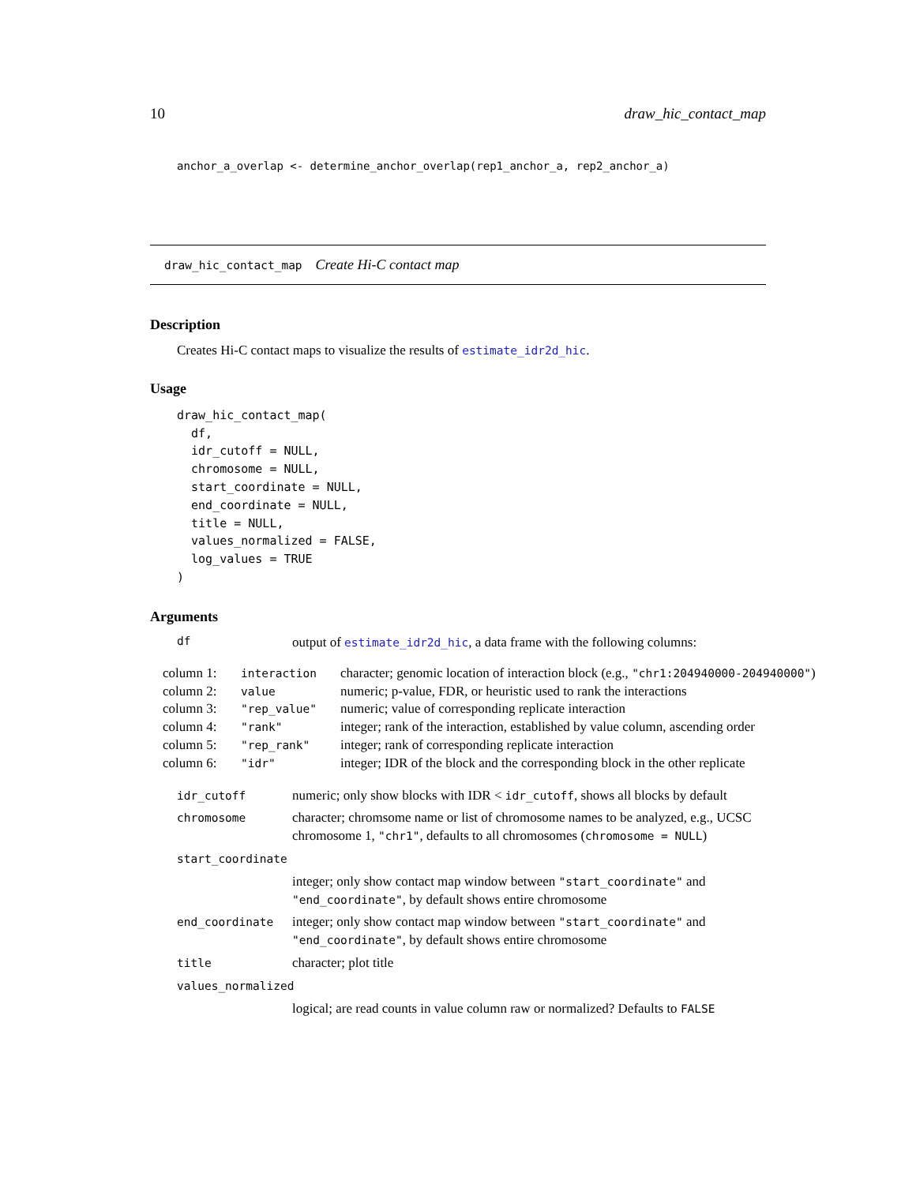10 draw_hic_contact_map
anchor_a_overlap <- determine_anchor_overlap(rep1_anchor_a, rep2_anchor_a)
draw_hic_contact_map Create Hi-C contact map
Description
Creates Hi-C contact maps to visualize the results of estimate_idr2d_hic.
Usage
draw_hic_contact_map(
  df,
  idr_cutoff = NULL,
  chromosome = NULL,
  start_coordinate = NULL,
  end_coordinate = NULL,
  title = NULL,
  values_normalized = FALSE,
  log_values = TRUE
)
Arguments
| df | output of estimate_idr2d_hic , a data frame with the following columns: |
| column 1: | interaction | character; genomic location of interaction block (e.g., "chr1:204940000-204940000" ) |
| column 2: | value | numeric; p-value, FDR, or heuristic used to rank the interactions |
| column 3: | "rep_value" | numeric; value of corresponding replicate interaction |
| column 4: | "rank" | integer; rank of the interaction, established by value column, ascending order |
| column 5: | "rep_rank" | integer; rank of corresponding replicate interaction |
| column 6: | "idr" | integer; IDR of the block and the corresponding block in the other replicate |
| idr_cutoff | numeric; only show blocks with IDR < idr_cutoff , shows all blocks by default |
| chromosome | character; chromsome name or list of chromosome names to be analyzed, e.g., UCSC chromosome 1, "chr1" , defaults to all chromosomes ( chromosome = NULL ) |
| start_coordinate | |
| | integer; only show contact map window between "start_coordinate" and "end_coordinate" , by default shows entire chromosome |
| end_coordinate | integer; only show contact map window between "start_coordinate" and "end_coordinate" , by default shows entire chromosome |
| title | character; plot title |
| values_normalized | |
| | logical; are read counts in value column raw or normalized? Defaults to FALSE |